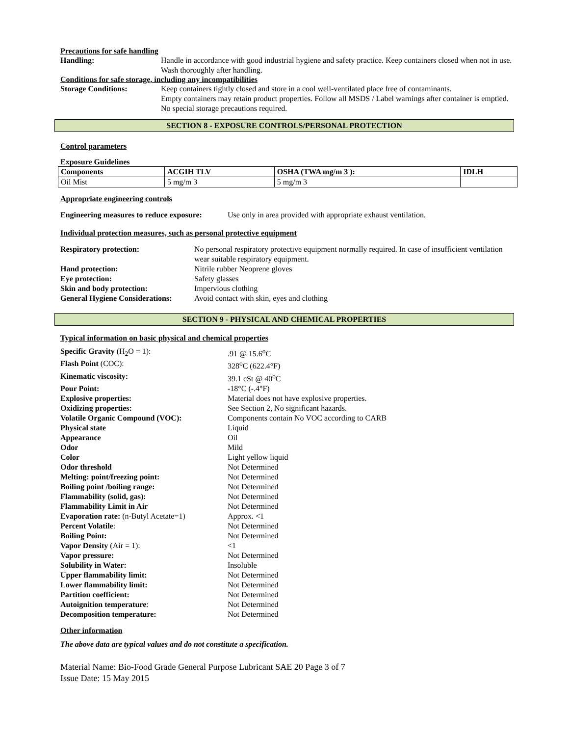Precautions for safe handling
Handling: Handle in accordance with good industrial hygiene and safety practice. Keep containers closed when not in use. Wash thoroughly after handling.
Conditions for safe storage, including any incompatibilities
Storage Conditions: Keep containers tightly closed and store in a cool well-ventilated place free of contaminants.
Empty containers may retain product properties. Follow all MSDS / Label warnings after container is emptied. No special storage precautions required.
SECTION 8 - EXPOSURE CONTROLS/PERSONAL PROTECTION
Control parameters
Exposure Guidelines
| Components | ACGIH TLV | OSHA (TWA mg/m 3 ): | IDLH |
| --- | --- | --- | --- |
| Oil Mist | 5 mg/m 3 | 5 mg/m 3 | |
Appropriate engineering controls
Engineering measures to reduce exposure: Use only in area provided with appropriate exhaust ventilation.
Individual protection measures, such as personal protective equipment
Respiratory protection: No personal respiratory protective equipment normally required. In case of insufficient ventilation wear suitable respiratory equipment.
Hand protection: Nitrile rubber Neoprene gloves
Eye protection: Safety glasses
Skin and body protection: Impervious clothing
General Hygiene Considerations: Avoid contact with skin, eyes and clothing
SECTION 9 - PHYSICAL AND CHEMICAL PROPERTIES
Typical information on basic physical and chemical properties
Specific Gravity (H<sub>2</sub>O = 1):.91 @ 15.6<sup>o</sup>C
Flash Point (COC): 328<sup>o</sup>C (622.4°F)
Kinematic viscosity: 39.1 cSt @ 40<sup>o</sup>C
Pour Point: -18°C (-.4°F)
Explosive properties: Material does not have explosive properties.
Oxidizing properties: See Section 2, No significant hazards.
Volatile Organic Compound (VOC): Components contain No VOC according to CARB
Physical state Liquid
Appearance Oil
Odor Mild
Color Light yellow liquid
Odor threshold Not Determined
Melting: point/freezing point: Not Determined
Boiling point /boiling range: Not Determined
Flammability (solid, gas): Not Determined
Flammability Limit in Air Not Determined
Evaporation rate: (n-Butyl Acetate=1) Approx. <1
Percent Volatile: Not Determined
Boiling Point: Not Determined
Vapor Density (Air = 1): <1
Vapor pressure: Not Determined
Solubility in Water: Insoluble
Upper flammability limit: Not Determined
Lower flammability limit: Not Determined
Partition coefficient: Not Determined
Autoignition temperature: Not Determined
Decomposition temperature: Not Determined
Other information
The above data are typical values and do not constitute a specification.
Material Name: Bio-Food Grade General Purpose Lubricant SAE 20 Page 3 of 7
Issue Date: 15 May 2015